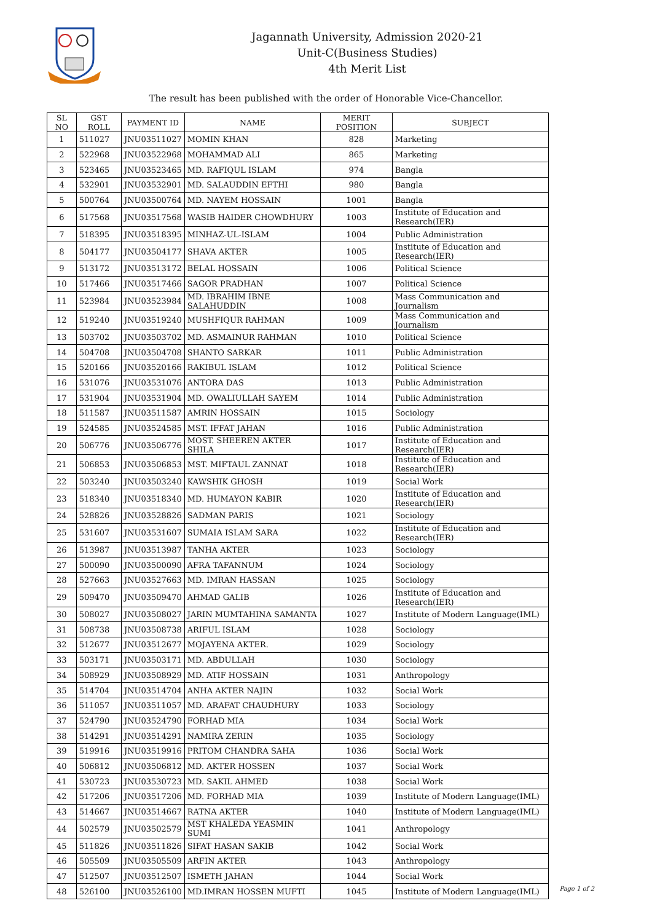Jagannath University, Admission 2020-21
Unit-C(Business Studies)
4th Merit List
The result has been published with the order of Honorable Vice-Chancellor.
| SL NO | GST ROLL | PAYMENT ID | NAME | MERIT POSITION | SUBJECT |
| --- | --- | --- | --- | --- | --- |
| 1 | 511027 | JNU03511027 | MOMIN KHAN | 828 | Marketing |
| 2 | 522968 | JNU03522968 | MOHAMMAD ALI | 865 | Marketing |
| 3 | 523465 | JNU03523465 | MD. RAFIQUL ISLAM | 974 | Bangla |
| 4 | 532901 | JNU03532901 | MD. SALAUDDIN EFTHI | 980 | Bangla |
| 5 | 500764 | JNU03500764 | MD. NAYEM HOSSAIN | 1001 | Bangla |
| 6 | 517568 | JNU03517568 | WASIB HAIDER CHOWDHURY | 1003 | Institute of Education and Research(IER) |
| 7 | 518395 | JNU03518395 | MINHAZ-UL-ISLAM | 1004 | Public Administration |
| 8 | 504177 | JNU03504177 | SHAVA AKTER | 1005 | Institute of Education and Research(IER) |
| 9 | 513172 | JNU03513172 | BELAL HOSSAIN | 1006 | Political Science |
| 10 | 517466 | JNU03517466 | SAGOR PRADHAN | 1007 | Political Science |
| 11 | 523984 | JNU03523984 | MD. IBRAHIM IBNE SALAHUDDIN | 1008 | Mass Communication and Journalism |
| 12 | 519240 | JNU03519240 | MUSHFIQUR RAHMAN | 1009 | Mass Communication and Journalism |
| 13 | 503702 | JNU03503702 | MD. ASMAINUR RAHMAN | 1010 | Political Science |
| 14 | 504708 | JNU03504708 | SHANTO SARKAR | 1011 | Public Administration |
| 15 | 520166 | JNU03520166 | RAKIBUL ISLAM | 1012 | Political Science |
| 16 | 531076 | JNU03531076 | ANTORA DAS | 1013 | Public Administration |
| 17 | 531904 | JNU03531904 | MD. OWALIULLAH SAYEM | 1014 | Public Administration |
| 18 | 511587 | JNU03511587 | AMRIN HOSSAIN | 1015 | Sociology |
| 19 | 524585 | JNU03524585 | MST. IFFAT JAHAN | 1016 | Public Administration |
| 20 | 506776 | JNU03506776 | MOST. SHEEREN AKTER SHILA | 1017 | Institute of Education and Research(IER) |
| 21 | 506853 | JNU03506853 | MST. MIFTAUL ZANNAT | 1018 | Institute of Education and Research(IER) |
| 22 | 503240 | JNU03503240 | KAWSHIK GHOSH | 1019 | Social Work |
| 23 | 518340 | JNU03518340 | MD. HUMAYON KABIR | 1020 | Institute of Education and Research(IER) |
| 24 | 528826 | JNU03528826 | SADMAN PARIS | 1021 | Sociology |
| 25 | 531607 | JNU03531607 | SUMAIA ISLAM SARA | 1022 | Institute of Education and Research(IER) |
| 26 | 513987 | JNU03513987 | TANHA AKTER | 1023 | Sociology |
| 27 | 500090 | JNU03500090 | AFRA TAFANNUM | 1024 | Sociology |
| 28 | 527663 | JNU03527663 | MD. IMRAN HASSAN | 1025 | Sociology |
| 29 | 509470 | JNU03509470 | AHMAD GALIB | 1026 | Institute of Education and Research(IER) |
| 30 | 508027 | JNU03508027 | JARIN MUMTAHINA SAMANTA | 1027 | Institute of Modern Language(IML) |
| 31 | 508738 | JNU03508738 | ARIFUL ISLAM | 1028 | Sociology |
| 32 | 512677 | JNU03512677 | MOJAYENA AKTER. | 1029 | Sociology |
| 33 | 503171 | JNU03503171 | MD. ABDULLAH | 1030 | Sociology |
| 34 | 508929 | JNU03508929 | MD. ATIF HOSSAIN | 1031 | Anthropology |
| 35 | 514704 | JNU03514704 | ANHA AKTER NAJIN | 1032 | Social Work |
| 36 | 511057 | JNU03511057 | MD. ARAFAT CHAUDHURY | 1033 | Sociology |
| 37 | 524790 | JNU03524790 | FORHAD MIA | 1034 | Social Work |
| 38 | 514291 | JNU03514291 | NAMIRA ZERIN | 1035 | Sociology |
| 39 | 519916 | JNU03519916 | PRITOM CHANDRA SAHA | 1036 | Social Work |
| 40 | 506812 | JNU03506812 | MD. AKTER HOSSEN | 1037 | Social Work |
| 41 | 530723 | JNU03530723 | MD. SAKIL AHMED | 1038 | Social Work |
| 42 | 517206 | JNU03517206 | MD. FORHAD MIA | 1039 | Institute of Modern Language(IML) |
| 43 | 514667 | JNU03514667 | RATNA AKTER | 1040 | Institute of Modern Language(IML) |
| 44 | 502579 | JNU03502579 | MST KHALEDA YEASMIN SUMI | 1041 | Anthropology |
| 45 | 511826 | JNU03511826 | SIFAT HASAN SAKIB | 1042 | Social Work |
| 46 | 505509 | JNU03505509 | ARFIN AKTER | 1043 | Anthropology |
| 47 | 512507 | JNU03512507 | ISMETH JAHAN | 1044 | Social Work |
| 48 | 526100 | JNU03526100 | MD.IMRAN HOSSEN MUFTI | 1045 | Institute of Modern Language(IML) |
Page 1 of 2